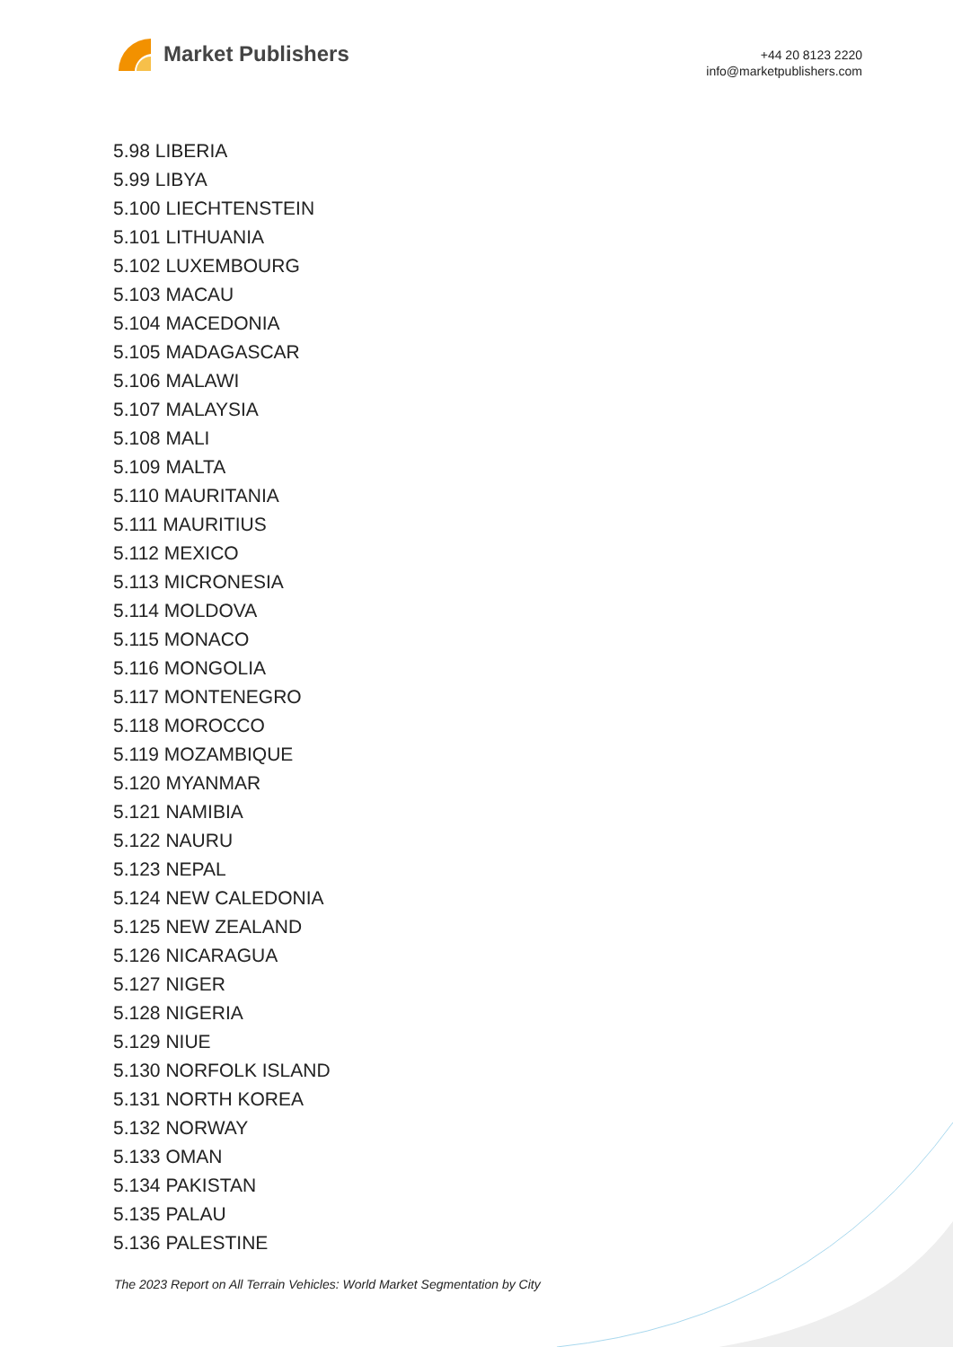Market Publishers
+44 20 8123 2220
info@marketpublishers.com
5.98 LIBERIA
5.99 LIBYA
5.100 LIECHTENSTEIN
5.101 LITHUANIA
5.102 LUXEMBOURG
5.103 MACAU
5.104 MACEDONIA
5.105 MADAGASCAR
5.106 MALAWI
5.107 MALAYSIA
5.108 MALI
5.109 MALTA
5.110 MAURITANIA
5.111 MAURITIUS
5.112 MEXICO
5.113 MICRONESIA
5.114 MOLDOVA
5.115 MONACO
5.116 MONGOLIA
5.117 MONTENEGRO
5.118 MOROCCO
5.119 MOZAMBIQUE
5.120 MYANMAR
5.121 NAMIBIA
5.122 NAURU
5.123 NEPAL
5.124 NEW CALEDONIA
5.125 NEW ZEALAND
5.126 NICARAGUA
5.127 NIGER
5.128 NIGERIA
5.129 NIUE
5.130 NORFOLK ISLAND
5.131 NORTH KOREA
5.132 NORWAY
5.133 OMAN
5.134 PAKISTAN
5.135 PALAU
5.136 PALESTINE
The 2023 Report on All Terrain Vehicles: World Market Segmentation by City